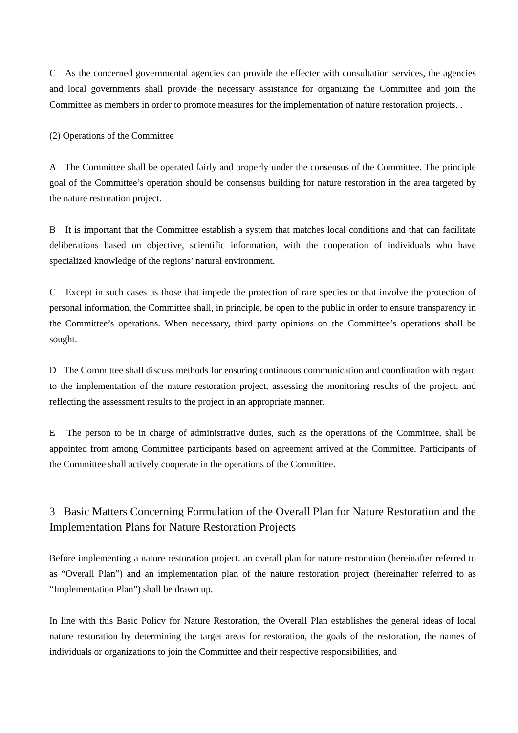C As the concerned governmental agencies can provide the effecter with consultation services, the agencies and local governments shall provide the necessary assistance for organizing the Committee and join the Committee as members in order to promote measures for the implementation of nature restoration projects. .
(2) Operations of the Committee
A The Committee shall be operated fairly and properly under the consensus of the Committee. The principle goal of the Committee’s operation should be consensus building for nature restoration in the area targeted by the nature restoration project.
B It is important that the Committee establish a system that matches local conditions and that can facilitate deliberations based on objective, scientific information, with the cooperation of individuals who have specialized knowledge of the regions’ natural environment.
C Except in such cases as those that impede the protection of rare species or that involve the protection of personal information, the Committee shall, in principle, be open to the public in order to ensure transparency in the Committee’s operations. When necessary, third party opinions on the Committee’s operations shall be sought.
D The Committee shall discuss methods for ensuring continuous communication and coordination with regard to the implementation of the nature restoration project, assessing the monitoring results of the project, and reflecting the assessment results to the project in an appropriate manner.
E The person to be in charge of administrative duties, such as the operations of the Committee, shall be appointed from among Committee participants based on agreement arrived at the Committee. Participants of the Committee shall actively cooperate in the operations of the Committee.
3 Basic Matters Concerning Formulation of the Overall Plan for Nature Restoration and the Implementation Plans for Nature Restoration Projects
Before implementing a nature restoration project, an overall plan for nature restoration (hereinafter referred to as “Overall Plan”) and an implementation plan of the nature restoration project (hereinafter referred to as “Implementation Plan”) shall be drawn up.
In line with this Basic Policy for Nature Restoration, the Overall Plan establishes the general ideas of local nature restoration by determining the target areas for restoration, the goals of the restoration, the names of individuals or organizations to join the Committee and their respective responsibilities, and